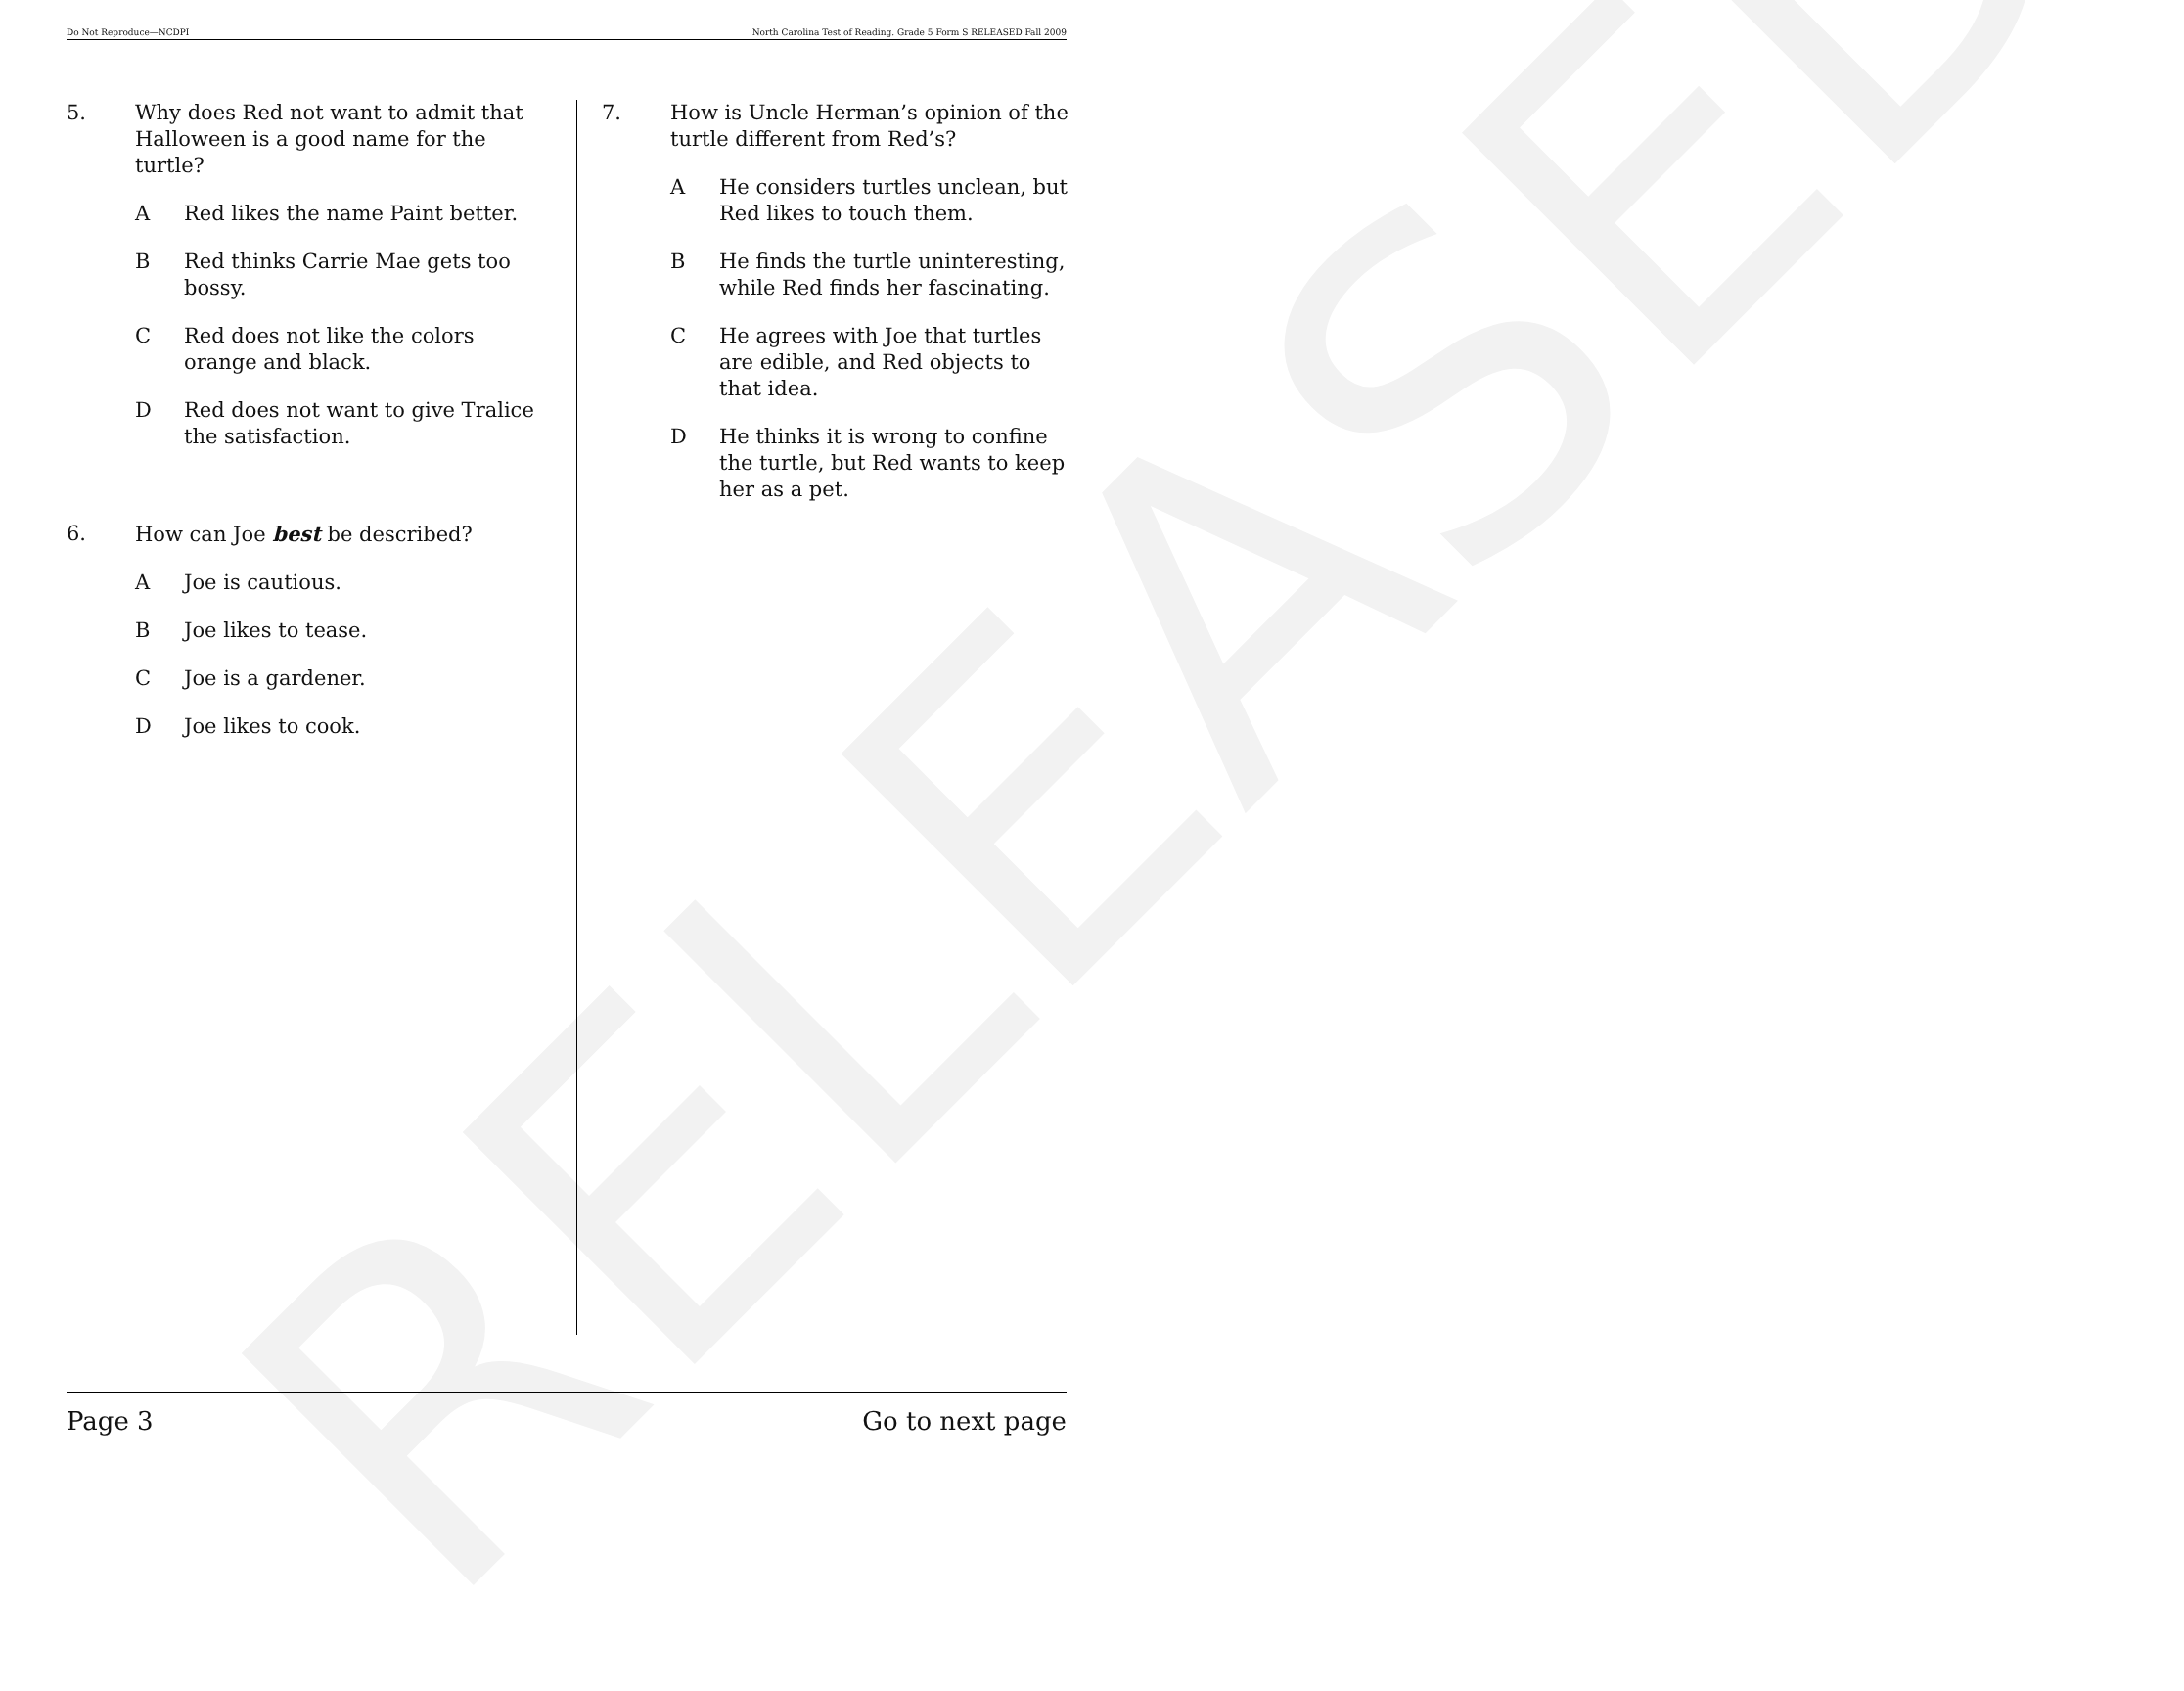RELEASED
Do Not Reproduce—NCDPI North Carolina Test of Reading. Grade 5 Form S RELEASED Fall 2009
5. Why does Red not want to admit that Halloween is a good name for the turtle?
A Red likes the name Paint better.
B Red thinks Carrie Mae gets too bossy.
C Red does not like the colors orange and black.
D Red does not want to give Tralice the satisfaction.
6. How can Joe best be described?
A Joe is cautious.
B Joe likes to tease.
C Joe is a gardener.
D Joe likes to cook.
7. How is Uncle Herman’s opinion of the turtle different from Red’s?
A He considers turtles unclean, but Red likes to touch them.
B He finds the turtle uninteresting, while Red finds her fascinating.
C He agrees with Joe that turtles are edible, and Red objects to that idea.
D He thinks it is wrong to confine the turtle, but Red wants to keep her as a pet.
Page 3 Go to next page